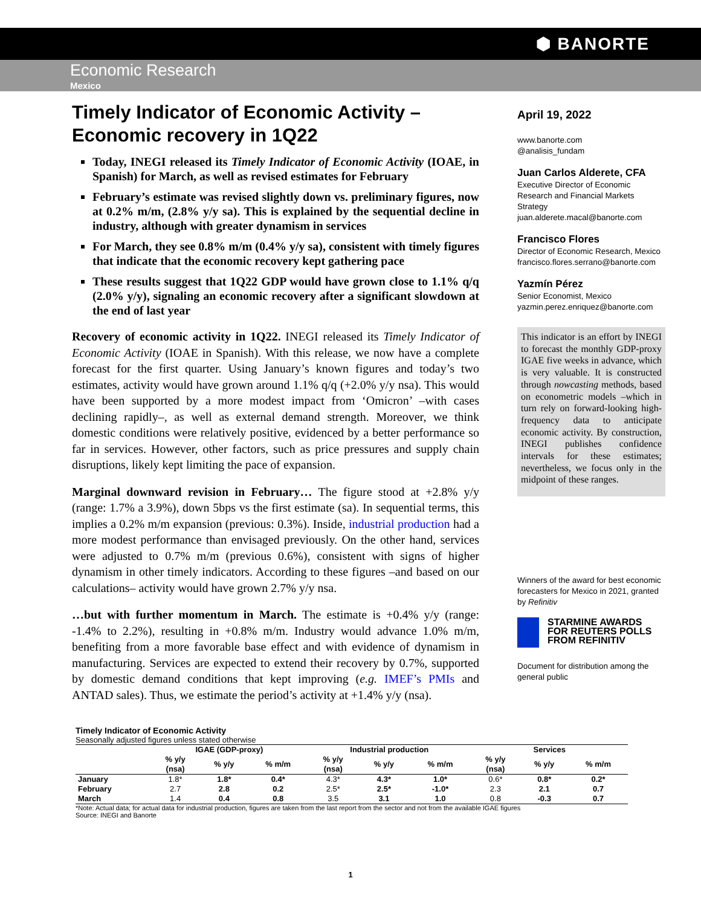⬢ BANORTE
Economic Research
Mexico
Timely Indicator of Economic Activity – Economic recovery in 1Q22
Today, INEGI released its Timely Indicator of Economic Activity (IOAE, in Spanish) for March, as well as revised estimates for February
February’s estimate was revised slightly down vs. preliminary figures, now at 0.2% m/m, (2.8% y/y sa). This is explained by the sequential decline in industry, although with greater dynamism in services
For March, they see 0.8% m/m (0.4% y/y sa), consistent with timely figures that indicate that the economic recovery kept gathering pace
These results suggest that 1Q22 GDP would have grown close to 1.1% q/q (2.0% y/y), signaling an economic recovery after a significant slowdown at the end of last year
Recovery of economic activity in 1Q22. INEGI released its Timely Indicator of Economic Activity (IOAE in Spanish). With this release, we now have a complete forecast for the first quarter. Using January’s known figures and today’s two estimates, activity would have grown around 1.1% q/q (+2.0% y/y nsa). This would have been supported by a more modest impact from ‘Omicron’ –with cases declining rapidly–, as well as external demand strength. Moreover, we think domestic conditions were relatively positive, evidenced by a better performance so far in services. However, other factors, such as price pressures and supply chain disruptions, likely kept limiting the pace of expansion.
Marginal downward revision in February… The figure stood at +2.8% y/y (range: 1.7% a 3.9%), down 5bps vs the first estimate (sa). In sequential terms, this implies a 0.2% m/m expansion (previous: 0.3%). Inside, industrial production had a more modest performance than envisaged previously. On the other hand, services were adjusted to 0.7% m/m (previous 0.6%), consistent with signs of higher dynamism in other timely indicators. According to these figures –and based on our calculations– activity would have grown 2.7% y/y nsa.
…but with further momentum in March. The estimate is +0.4% y/y (range: -1.4% to 2.2%), resulting in +0.8% m/m. Industry would advance 1.0% m/m, benefiting from a more favorable base effect and with evidence of dynamism in manufacturing. Services are expected to extend their recovery by 0.7%, supported by domestic demand conditions that kept improving (e.g. IMEF’s PMIs and ANTAD sales). Thus, we estimate the period’s activity at +1.4% y/y (nsa).
April 19, 2022
www.banorte.com
@analisis_fundam
Juan Carlos Alderete, CFA
Executive Director of Economic Research and Financial Markets Strategy
juan.alderete.macal@banorte.com
Francisco Flores
Director of Economic Research, Mexico
francisco.flores.serrano@banorte.com
Yazmín Pérez
Senior Economist, Mexico
yazmin.perez.enriquez@banorte.com
This indicator is an effort by INEGI to forecast the monthly GDP-proxy IGAE five weeks in advance, which is very valuable. It is constructed through nowcasting methods, based on econometric models –which in turn rely on forward-looking high-frequency data to anticipate economic activity. By construction, INEGI publishes confidence intervals for these estimates; nevertheless, we focus only in the midpoint of these ranges.
Winners of the award for best economic forecasters for Mexico in 2021, granted by Refinitiv
STARMINE AWARDS
FOR REUTERS POLLS
FROM REFINITIV
Document for distribution among the general public
Timely Indicator of Economic Activity
Seasonally adjusted figures unless stated otherwise
| | IGAE (GDP-proxy) | | | Industrial production | | | Services | | |
| --- | --- | --- | --- | --- | --- | --- | --- | --- | --- |
| | % y/y (nsa) | % y/y | % m/m | % y/y (nsa) | % y/y | % m/m | % y/y (nsa) | % y/y | % m/m |
| January | 1.8* | 1.8* | 0.4* | 4.3* | 4.3* | 1.0* | 0.6* | 0.8* | 0.2* |
| February | 2.7 | 2.8 | 0.2 | 2.5* | 2.5* | -1.0* | 2.3 | 2.1 | 0.7 |
| March | 1.4 | 0.4 | 0.8 | 3.5 | 3.1 | 1.0 | 0.8 | -0.3 | 0.7 |
*Note: Actual data; for actual data for industrial production, figures are taken from the last report from the sector and not from the available IGAE figures
Source: INEGI and Banorte
1